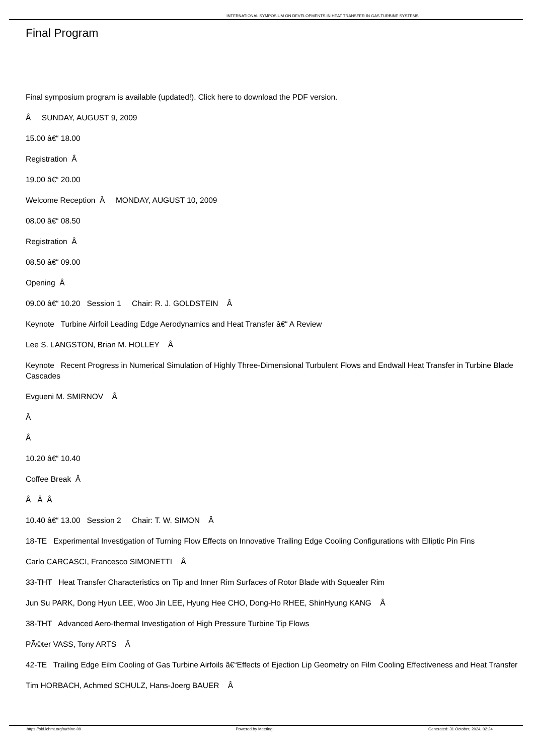INTERNATIONAL SYMPOSIUM ON DEVELOPMENTS IN HEAT TRANSFER IN GAS TURBINE SYSTEMS
Final Program
Final symposium program is available (updated!). Click here to download the PDF version.
Â SUNDAY, AUGUST 9, 2009
15.00 â€“ 18.00
Registration Â
19.00 â€“ 20.00
Welcome Reception Â MONDAY, AUGUST 10, 2009
08.00 â€“ 08.50
Registration Â
08.50 â€“ 09.00
Opening Â
09.00 â€“ 10.20 Session 1 Chair: R. J. GOLDSTEIN Â
Keynote Turbine Airfoil Leading Edge Aerodynamics and Heat Transfer â€“ A Review
Lee S. LANGSTON, Brian M. HOLLEY Â
Keynote Recent Progress in Numerical Simulation of Highly Three-Dimensional Turbulent Flows and Endwall Heat Transfer in Turbine Blade Cascades
Evgueni M. SMIRNOV Â
Â
Â
10.20 â€“ 10.40
Coffee Break Â
Â Â Â
10.40 â€“ 13.00 Session 2 Chair: T. W. SIMON Â
18-TE Experimental Investigation of Turning Flow Effects on Innovative Trailing Edge Cooling Configurations with Elliptic Pin Fins
Carlo CARCASCI, Francesco SIMONETTI Â
33-THT Heat Transfer Characteristics on Tip and Inner Rim Surfaces of Rotor Blade with Squealer Rim
Jun Su PARK, Dong Hyun LEE, Woo Jin LEE, Hyung Hee CHO, Dong-Ho RHEE, ShinHyung KANG Â
38-THT Advanced Aero-thermal Investigation of High Pressure Turbine Tip Flows
PÃ©ter VASS, Tony ARTS Â
42-TE Trailing Edge Eilm Cooling of Gas Turbine Airfoils â€“Effects of Ejection Lip Geometry on Film Cooling Effectiveness and Heat Transfer
Tim HORBACH, Achmed SCHULZ, Hans-Joerg BAUER Â
https://old.ichmt.org/turbine-09 Powered by Meeting! Generated: 31 October, 2024, 02:24